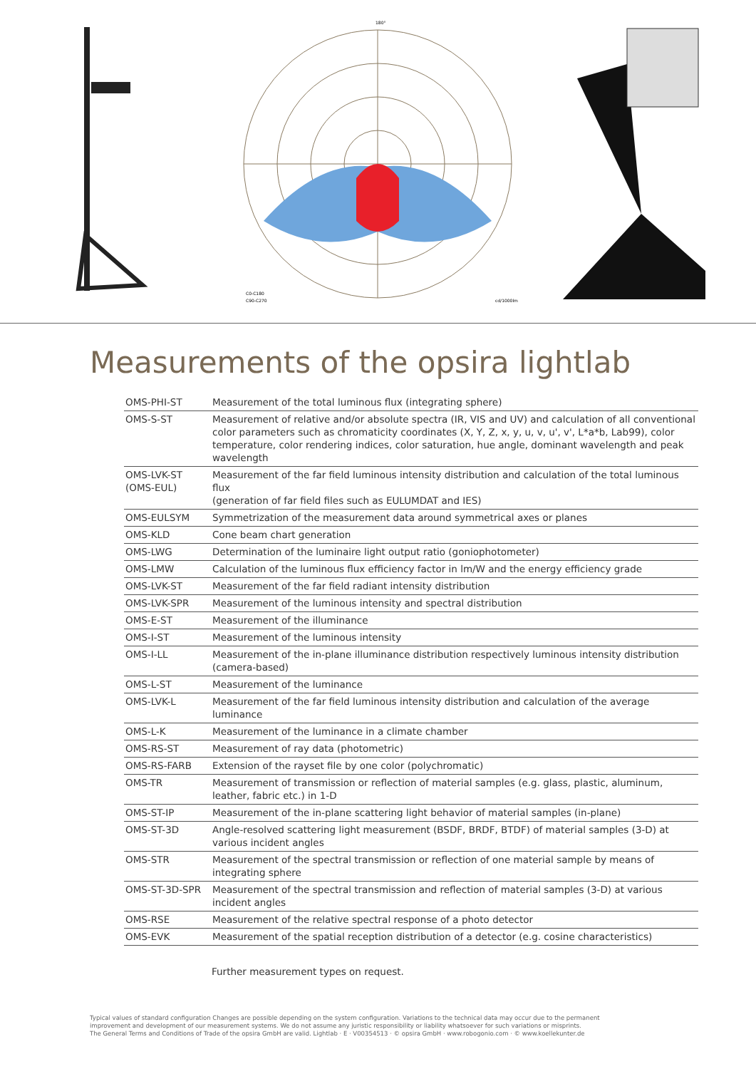C0-C180
C90-C270
180°
cd/1000lm
Measurements of the opsira lightlab
| OMS-PHI-ST | Measurement of the total luminous flux (integrating sphere) |
| OMS-S-ST | Measurement of relative and/or absolute spectra (IR, VIS and UV) and calculation of all conventional color parameters such as chromaticity coordinates (X, Y, Z, x, y, u, v, u', v', L*a*b, Lab99), color temperature, color rendering indices, color saturation, hue angle, dominant wavelength and peak wavelength |
| OMS-LVK-ST (OMS-EUL) | Measurement of the far field luminous intensity distribution and calculation of the total luminous flux (generation of far field files such as EULUMDAT and IES) |
| OMS-EULSYM | Symmetrization of the measurement data around symmetrical axes or planes |
| OMS-KLD | Cone beam chart generation |
| OMS-LWG | Determination of the luminaire light output ratio (goniophotometer) |
| OMS-LMW | Calculation of the luminous flux efficiency factor in lm/W and the energy efficiency grade |
| OMS-LVK-ST | Measurement of the far field radiant intensity distribution |
| OMS-LVK-SPR | Measurement of the luminous intensity and spectral distribution |
| OMS-E-ST | Measurement of the illuminance |
| OMS-I-ST | Measurement of the luminous intensity |
| OMS-I-LL | Measurement of the in-plane illuminance distribution respectively luminous intensity distribution (camera-based) |
| OMS-L-ST | Measurement of the luminance |
| OMS-LVK-L | Measurement of the far field luminous intensity distribution and calculation of the average luminance |
| OMS-L-K | Measurement of the luminance in a climate chamber |
| OMS-RS-ST | Measurement of ray data (photometric) |
| OMS-RS-FARB | Extension of the rayset file by one color (polychromatic) |
| OMS-TR | Measurement of transmission or reflection of material samples (e.g. glass, plastic, aluminum, leather, fabric etc.) in 1-D |
| OMS-ST-IP | Measurement of the in-plane scattering light behavior of material samples (in-plane) |
| OMS-ST-3D | Angle-resolved scattering light measurement (BSDF, BRDF, BTDF) of material samples (3-D) at various incident angles |
| OMS-STR | Measurement of the spectral transmission or reflection of one material sample by means of integrating sphere |
| OMS-ST-3D-SPR | Measurement of the spectral transmission and reflection of material samples (3-D) at various incident angles |
| OMS-RSE | Measurement of the relative spectral response of a photo detector |
| OMS-EVK | Measurement of the spatial reception distribution of a detector (e.g. cosine characteristics) |
Further measurement types on request.
Typical values of standard configuration Changes are possible depending on the system configuration. Variations to the technical data may occur due to the permanent
improvement and development of our measurement systems. We do not assume any juristic responsibility or liability whatsoever for such variations or misprints.
The General Terms and Conditions of Trade of the opsira GmbH are valid. Lightlab · E · V00354513 · © opsira GmbH · www.robogonio.com · © www.koellekunter.de